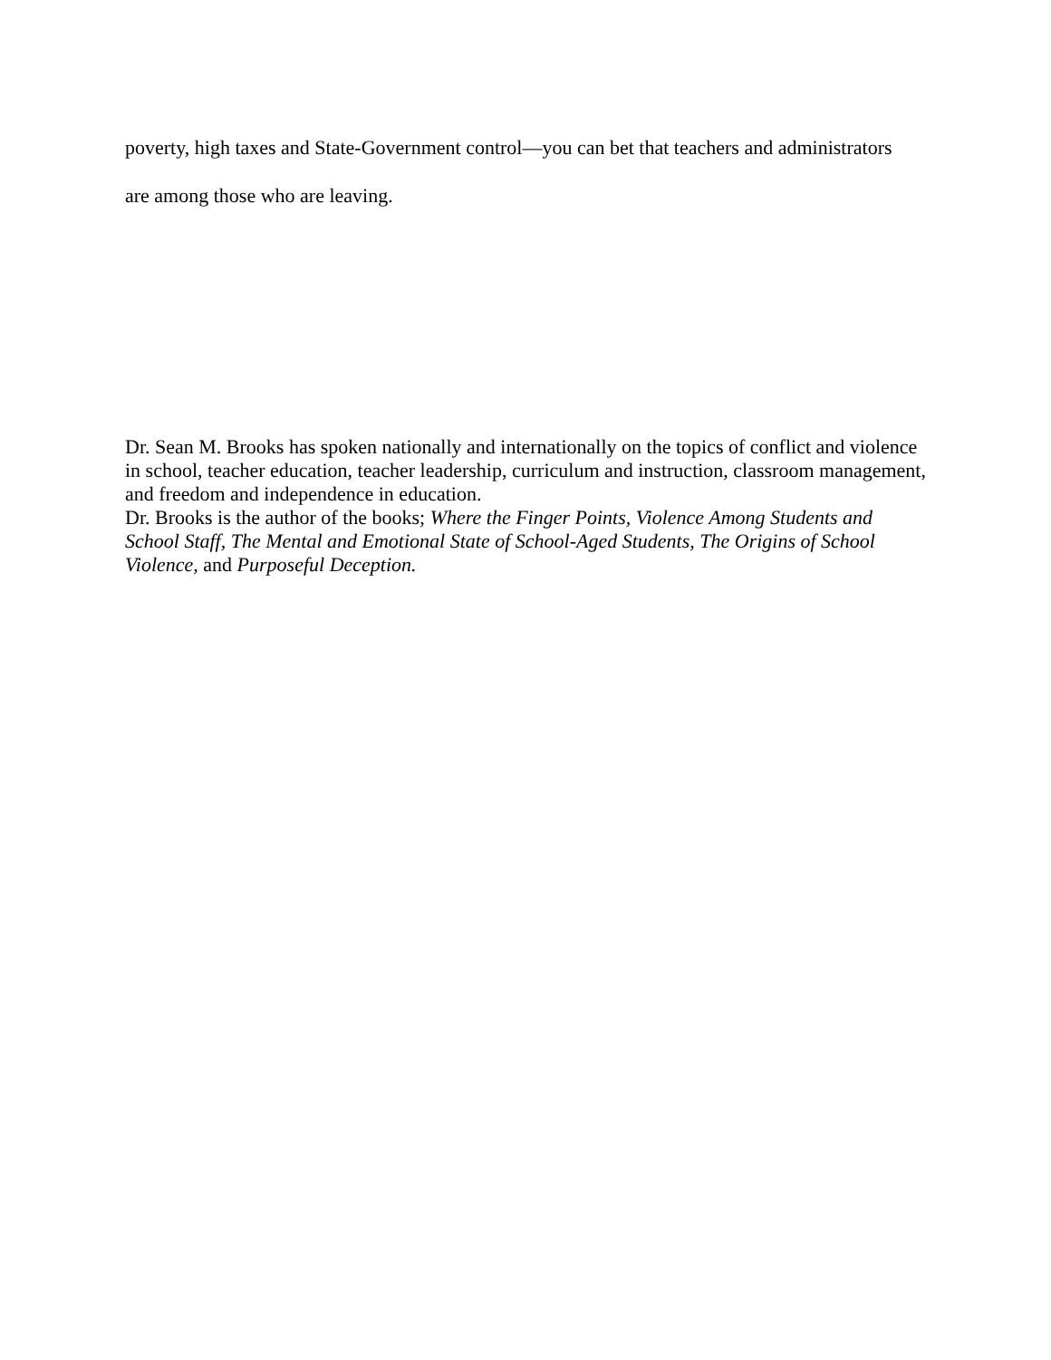poverty, high taxes and State-Government control—you can bet that teachers and administrators
are among those who are leaving.
Dr. Sean M. Brooks has spoken nationally and internationally on the topics of conflict and violence in school, teacher education, teacher leadership, curriculum and instruction, classroom management, and freedom and independence in education.
Dr. Brooks is the author of the books; Where the Finger Points, Violence Among Students and School Staff, The Mental and Emotional State of School-Aged Students, The Origins of School Violence, and Purposeful Deception.